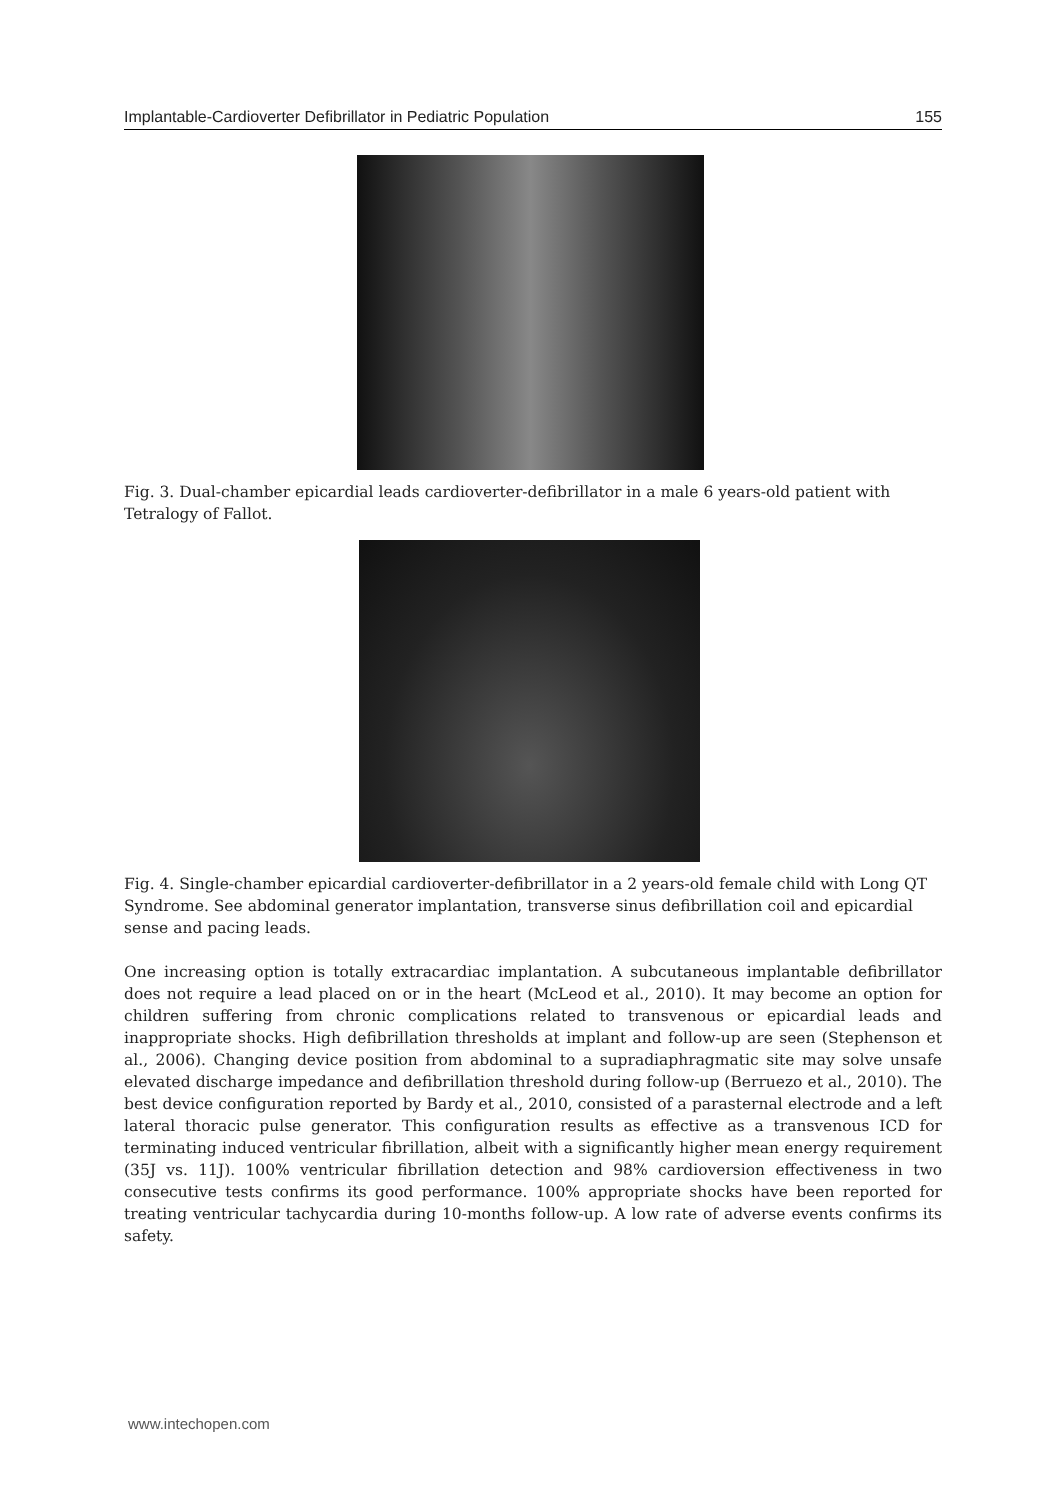Implantable-Cardioverter Defibrillator in Pediatric Population 155
Fig. 3. Dual-chamber epicardial leads cardioverter-defibrillator in a male 6 years-old patient with Tetralogy of Fallot.
Fig. 4. Single-chamber epicardial cardioverter-defibrillator in a 2 years-old female child with Long QT Syndrome. See abdominal generator implantation, transverse sinus defibrillation coil and epicardial sense and pacing leads.
One increasing option is totally extracardiac implantation. A subcutaneous implantable defibrillator does not require a lead placed on or in the heart (McLeod et al., 2010). It may become an option for children suffering from chronic complications related to transvenous or epicardial leads and inappropriate shocks. High defibrillation thresholds at implant and follow-up are seen (Stephenson et al., 2006). Changing device position from abdominal to a supradiaphragmatic site may solve unsafe elevated discharge impedance and defibrillation threshold during follow-up (Berruezo et al., 2010). The best device configuration reported by Bardy et al., 2010, consisted of a parasternal electrode and a left lateral thoracic pulse generator. This configuration results as effective as a transvenous ICD for terminating induced ventricular fibrillation, albeit with a significantly higher mean energy requirement (35J vs. 11J). 100% ventricular fibrillation detection and 98% cardioversion effectiveness in two consecutive tests confirms its good performance. 100% appropriate shocks have been reported for treating ventricular tachycardia during 10-months follow-up. A low rate of adverse events confirms its safety.
www.intechopen.com